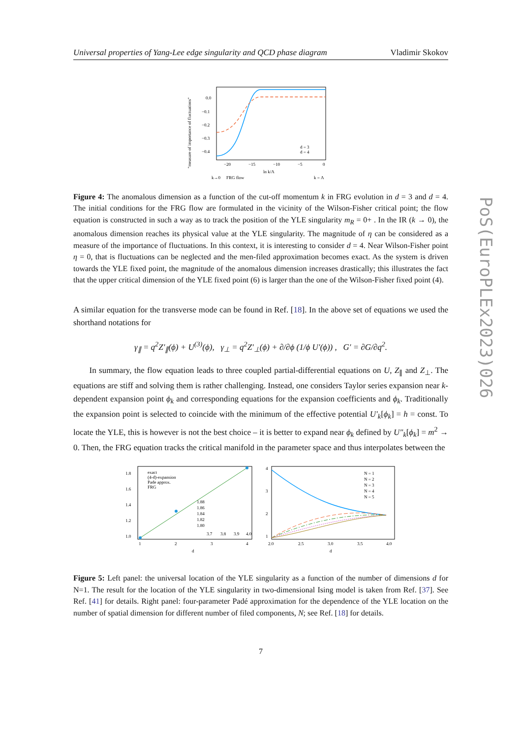Universal properties of Yang-Lee edge singularity and QCD phase diagram Vladimir Skokov
0.0
−0.1
−0.2
−0.3
−0.4
−20
−15
−10
−5
0
ln k/Λ
d = 3
d = 4
k→0
FRG flow
k = Λ
"measure of importance of fluctuations"
Figure 4: The anomalous dimension as a function of the cut-off momentum k in FRG evolution in d = 3 and d = 4. The initial conditions for the FRG flow are formulated in the vicinity of the Wilson-Fisher critical point; the flow equation is constructed in such a way as to track the position of the YLE singularity m<sub>R</sub> = 0+ . In the IR (k → 0), the anomalous dimension reaches its physical value at the YLE singularity. The magnitude of η can be considered as a measure of the importance of fluctuations. In this context, it is interesting to consider d = 4. Near Wilson-Fisher point η = 0, that is fluctuations can be neglected and the men-filed approximation becomes exact. As the system is driven towards the YLE fixed point, the magnitude of the anomalous dimension increases drastically; this illustrates the fact that the upper critical dimension of the YLE fixed point (6) is larger than the one of the Wilson-Fisher fixed point (4).
A similar equation for the transverse mode can be found in Ref. [18]. In the above set of equations we used the shorthand notations for
γ<sub>∥</sub> = q<sup>2</sup>Z′<sub>∥</sub>(ϕ) + U<sup>(3)</sup>(ϕ), γ<sub>⊥</sub> = q<sup>2</sup>Z′<sub>⊥</sub>(ϕ) + ∂/∂ϕ (1/ϕ U′(ϕ)) , G′ = ∂G/∂q<sup>2</sup>.
In summary, the flow equation leads to three coupled partial-differential equations on U, Z<sub>∥</sub> and Z<sub>⊥</sub>. The equations are stiff and solving them is rather challenging. Instead, one considers Taylor series expansion near k-dependent expansion point ϕ<sub>k</sub> and corresponding equations for the expansion coefficients and ϕ<sub>k</sub>. Traditionally the expansion point is selected to coincide with the minimum of the effective potential U′<sub>k</sub>[ϕ<sub>k</sub>] = h = const. To locate the YLE, this is however is not the best choice – it is better to expand near ϕ<sub>k</sub> defined by U″<sub>k</sub>[ϕ<sub>k</sub>] = m<sup>2</sup> → 0. Then, the FRG equation tracks the critical manifold in the parameter space and thus interpolates between the
exact
(4-d)-expansion
Pade approx.
FRG
1.0
1.2
1.4
1.6
1.8
1
2
3
4
d
1.88
1.86
1.84
1.82
1.80
3.7
3.8
3.9
4.0
4
3
2
1
2.0
2.5
3.0
3.5
4.0
d
N = 1
N = 2
N = 3
N = 4
N = 5
Figure 5: Left panel: the universal location of the YLE singularity as a function of the number of dimensions d for N=1. The result for the location of the YLE singularity in two-dimensional Ising model is taken from Ref. [37]. See Ref. [41] for details. Right panel: four-parameter Padé approximation for the dependence of the YLE location on the number of spatial dimension for different number of filed components, N; see Ref. [18] for details.
7
PoS(EuroPLEx2023)026